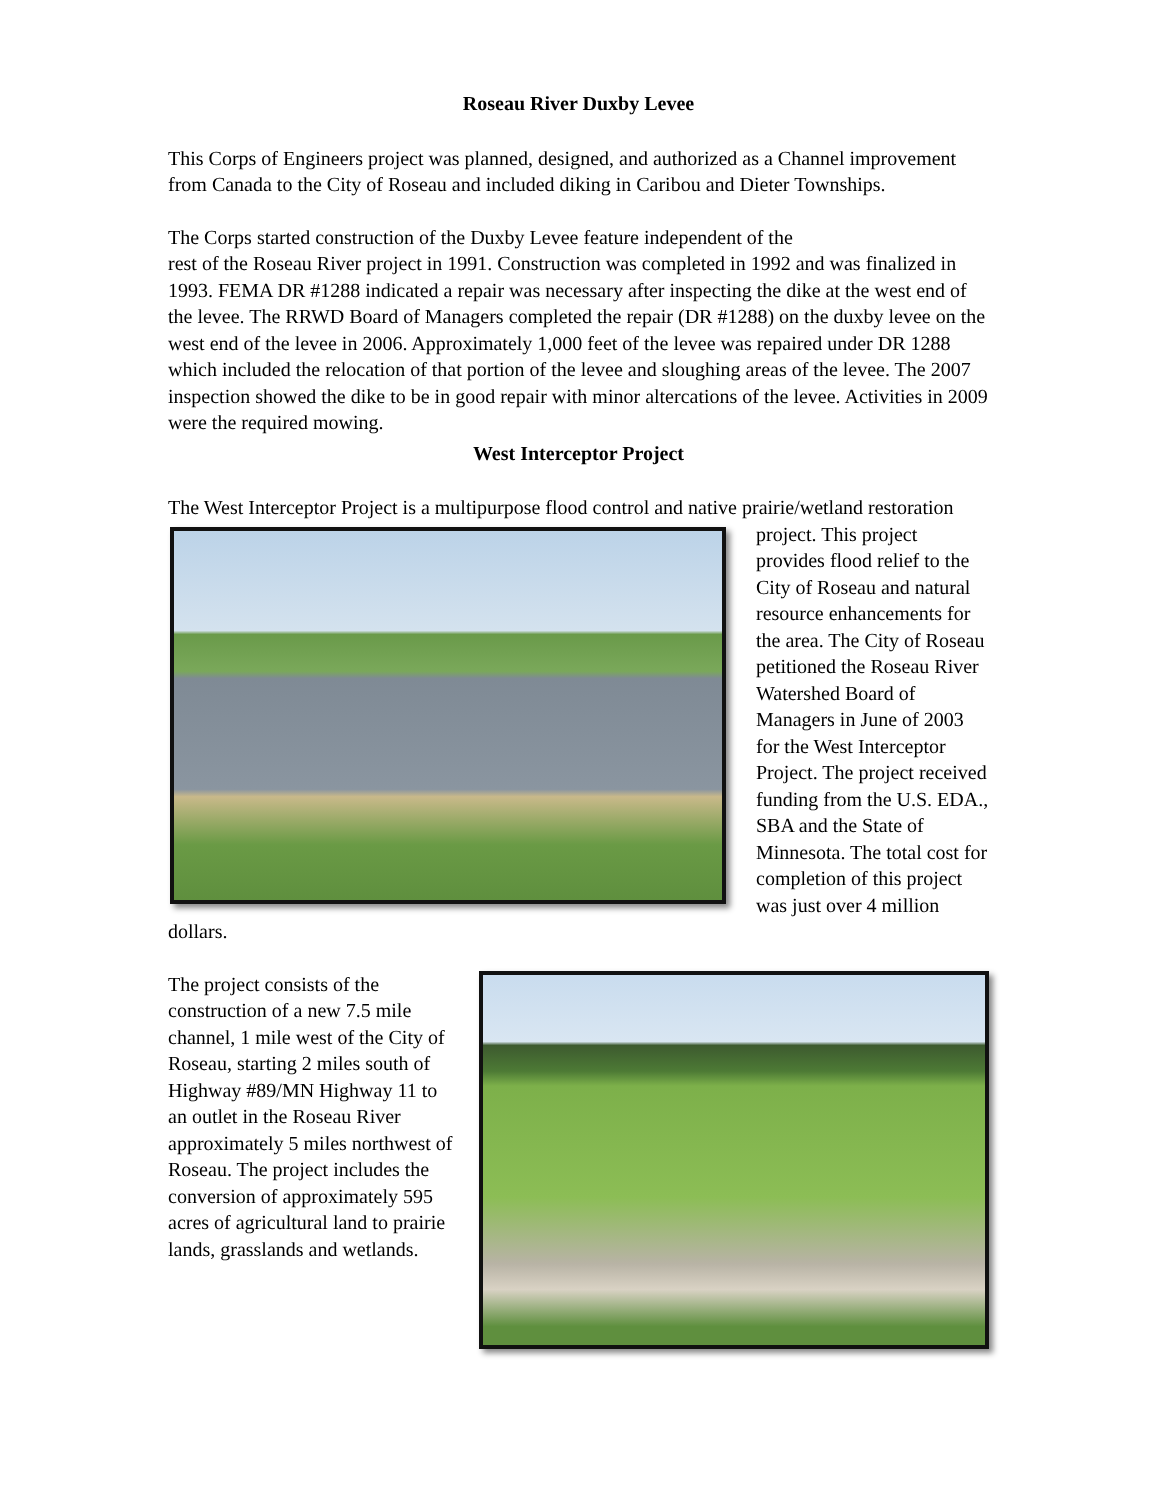Roseau River Duxby Levee
This Corps of Engineers project was planned, designed, and authorized as a Channel improvement from Canada to the City of Roseau and included diking in Caribou and Dieter Townships.
The Corps started construction of the Duxby Levee feature independent of the
rest of the Roseau River project in 1991. Construction was completed in 1992 and was finalized in 1993. FEMA DR #1288 indicated a repair was necessary after inspecting the dike at the west end of the levee. The RRWD Board of Managers completed the repair (DR #1288) on the duxby levee on the west end of the levee in 2006. Approximately 1,000 feet of the levee was repaired under DR 1288 which included the relocation of that portion of the levee and sloughing areas of the levee. The 2007 inspection showed the dike to be in good repair with minor altercations of the levee. Activities in 2009 were the required mowing.
West Interceptor Project
The West Interceptor Project is a multipurpose flood control and native prairie/wetland restoration project. This project provides flood relief to the City of Roseau and natural resource enhancements for the area. The City of Roseau petitioned the Roseau River Watershed Board of Managers in June of 2003 for the West Interceptor Project. The project received funding from the U.S. EDA., SBA and the State of Minnesota. The total cost for completion of this project was just over 4 million dollars.
The project consists of the construction of a new 7.5 mile channel, 1 mile west of the City of Roseau, starting 2 miles south of Highway #89/MN Highway 11 to an outlet in the Roseau River approximately 5 miles northwest of Roseau. The project includes the conversion of approximately 595 acres of agricultural land to prairie lands, grasslands and wetlands.